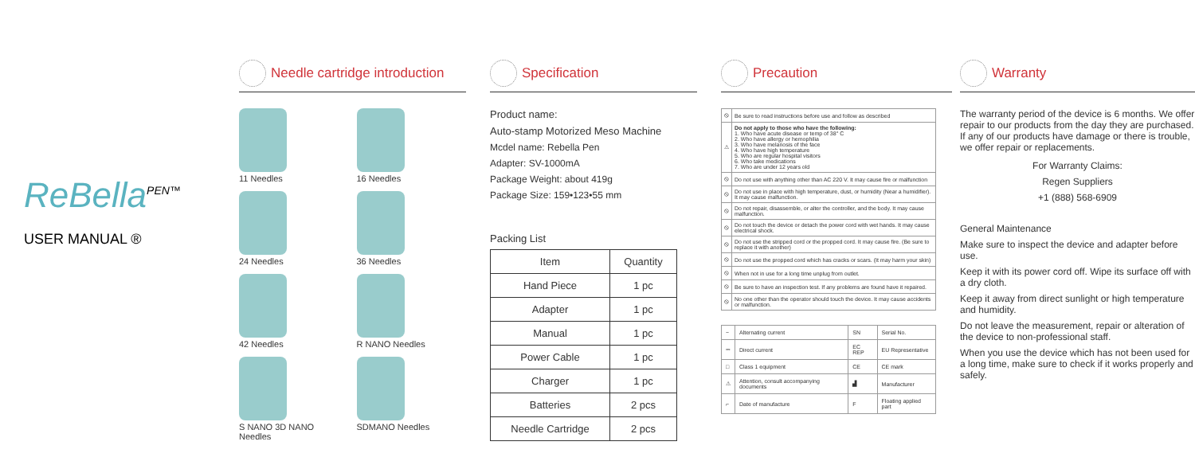ReBella<sup>PEN™</sup>
USER MANUAL ®
Needle cartridge introduction
11 Needles
16 Needles
24 Needles
36 Needles
42 Needles
R NANO Needles
S NANO 3D NANO Needles
SDMANO Needles
Specification
Product name:
Auto-stamp Motorized Meso Machine
Mcdel name: Rebella Pen
Adapter: SV-1000mA
Package Weight: about 419g
Package Size: 159•123•55 mm
Packing List
| Item | Quantity |
| --- | --- |
| Hand Piece | 1 pc |
| Adapter | 1 pc |
| Manual | 1 pc |
| Power Cable | 1 pc |
| Charger | 1 pc |
| Batteries | 2 pcs |
| Needle Cartridge | 2 pcs |
Precaution
| ⦸ | Be sure to read instructions before use and follow as described |
| ⚠ | Do not apply to those who have the following: 1. Who have acute disease or temp of 38° C 2. Who have allergy or hemophilia 3. Who have melanosis of the face 4. Who have high temperature 5. Who are regular hospital visitors 6. Who take medications 7. Who are under 12 years old |
| ⦸ | Do not use with anything other than AC 220 V. It may cause fire or malfunction |
| ⦸ | Do not use in place with high temperature, dust, or humidity (Near a humidifier). It may cause malfunction. |
| ⦸ | Do not repair, disassemble, or alter the controller, and the body. It may cause malfunction. |
| ⦸ | Do not touch the device or detach the power cord with wet hands. It may cause electrical shock. |
| ⦸ | Do not use the stripped cord or the propped cord. It may cause fire. (Be sure to replace it with another) |
| ⦸ | Do not use the propped cord which has cracks or scars. (It may harm your skin) |
| ⦸ | When not in use for a long time unplug from outlet. |
| ⦸ | Be sure to have an inspection test. If any problems are found have it repaired. |
| ⦸ | No one other than the operator should touch the device. It may cause accidents or malfunction. |
| ~ | Alternating current | SN | Serial No. |
| ⎓ | Direct current | EC REP | EU Representative |
| □ | Class 1 equipment | CE | CE mark |
| ⚠ | Attention, consult accompanying documents | ▟ | Manufacturer |
| ⌐ | Date of manufacture | F | Floating applied part |
Warranty
The warranty period of the device is 6 months. We offer repair to our products from the day they are purchased. If any of our products have damage or there is trouble, we offer repair or replacements.
For Warranty Claims:
Regen Suppliers
+1 (888) 568-6909
General Maintenance
Make sure to inspect the device and adapter before use.
Keep it with its power cord off. Wipe its surface off with a dry cloth.
Keep it away from direct sunlight or high temperature and humidity.
Do not leave the measurement, repair or alteration of the device to non-professional staff.
When you use the device which has not been used for a long time, make sure to check if it works properly and safely.